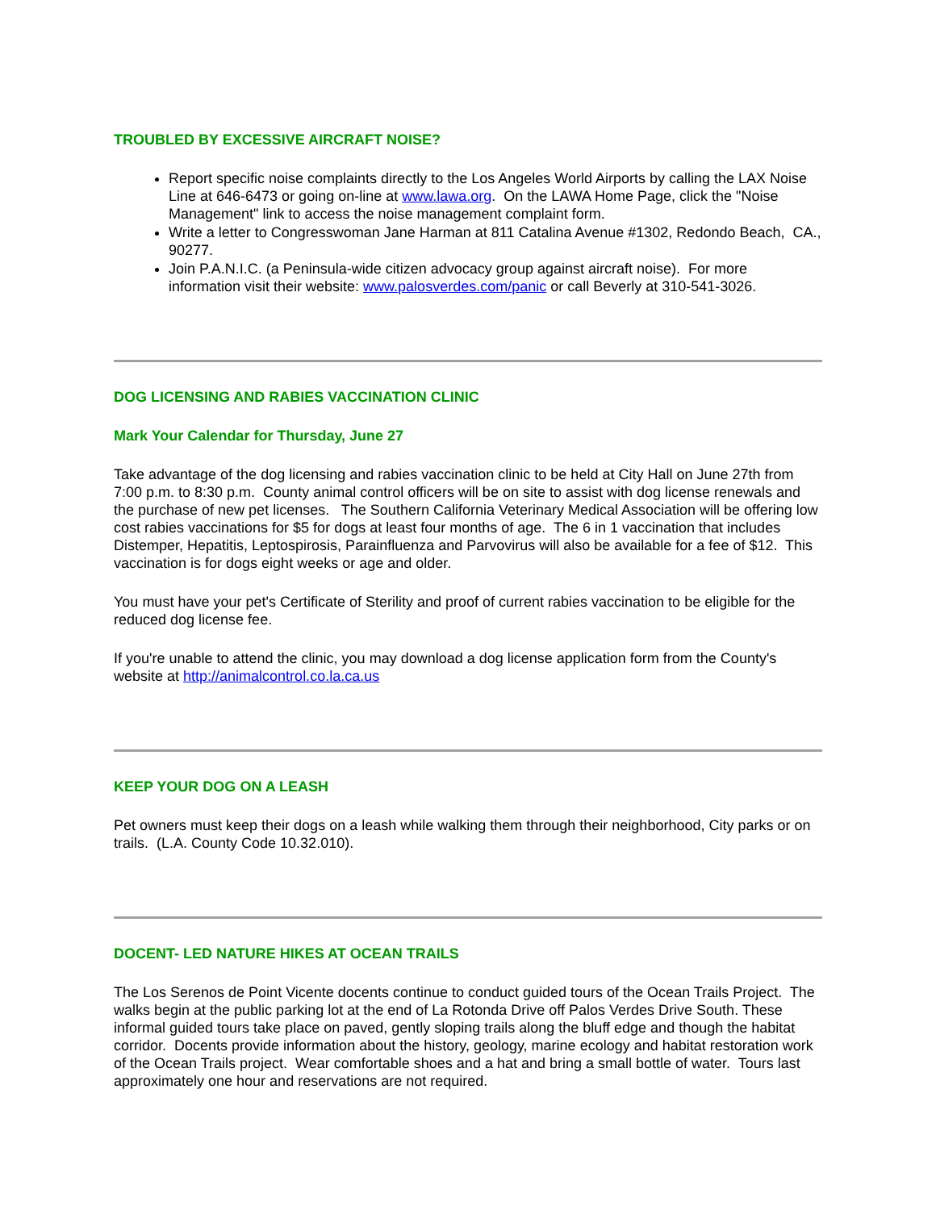TROUBLED BY EXCESSIVE AIRCRAFT NOISE?
Report specific noise complaints directly to the Los Angeles World Airports by calling the LAX Noise Line at 646-6473 or going on-line at www.lawa.org. On the LAWA Home Page, click the "Noise Management" link to access the noise management complaint form.
Write a letter to Congresswoman Jane Harman at 811 Catalina Avenue #1302, Redondo Beach, CA., 90277.
Join P.A.N.I.C. (a Peninsula-wide citizen advocacy group against aircraft noise). For more information visit their website: www.palosverdes.com/panic or call Beverly at 310-541-3026.
DOG LICENSING AND RABIES VACCINATION CLINIC
Mark Your Calendar for Thursday, June 27
Take advantage of the dog licensing and rabies vaccination clinic to be held at City Hall on June 27th from 7:00 p.m. to 8:30 p.m. County animal control officers will be on site to assist with dog license renewals and the purchase of new pet licenses. The Southern California Veterinary Medical Association will be offering low cost rabies vaccinations for $5 for dogs at least four months of age. The 6 in 1 vaccination that includes Distemper, Hepatitis, Leptospirosis, Parainfluenza and Parvovirus will also be available for a fee of $12. This vaccination is for dogs eight weeks or age and older.
You must have your pet's Certificate of Sterility and proof of current rabies vaccination to be eligible for the reduced dog license fee.
If you're unable to attend the clinic, you may download a dog license application form from the County's website at http://animalcontrol.co.la.ca.us
KEEP YOUR DOG ON A LEASH
Pet owners must keep their dogs on a leash while walking them through their neighborhood, City parks or on trails. (L.A. County Code 10.32.010).
DOCENT- LED NATURE HIKES AT OCEAN TRAILS
The Los Serenos de Point Vicente docents continue to conduct guided tours of the Ocean Trails Project. The walks begin at the public parking lot at the end of La Rotonda Drive off Palos Verdes Drive South. These informal guided tours take place on paved, gently sloping trails along the bluff edge and though the habitat corridor. Docents provide information about the history, geology, marine ecology and habitat restoration work of the Ocean Trails project. Wear comfortable shoes and a hat and bring a small bottle of water. Tours last approximately one hour and reservations are not required.